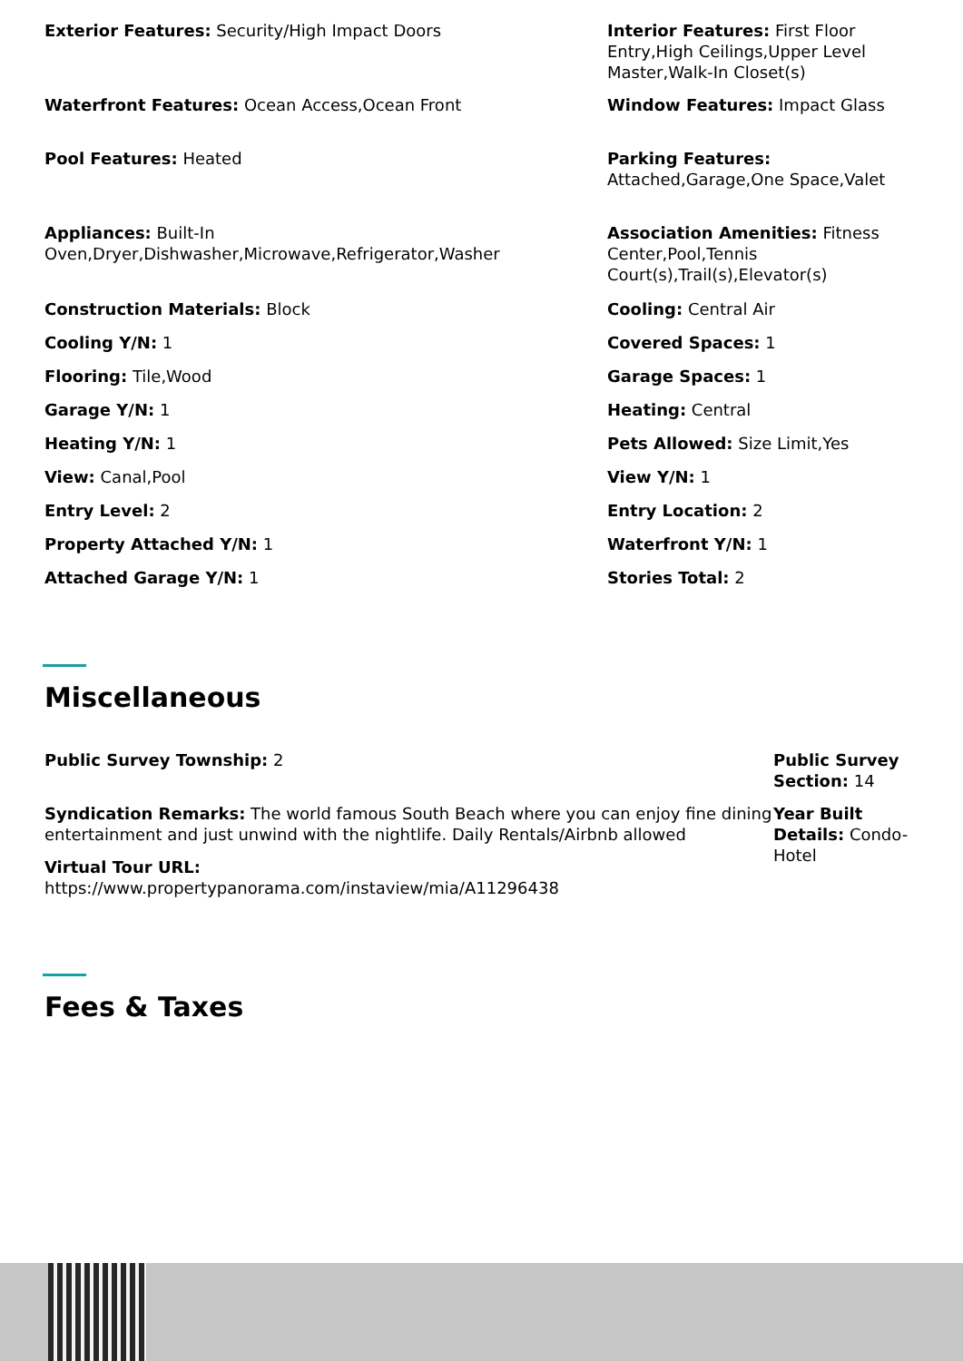Exterior Features: Security/High Impact Doors
Waterfront Features: Ocean Access,Ocean Front
Pool Features: Heated
Appliances: Built-In Oven,Dryer,Dishwasher,Microwave,Refrigerator,Washer
Construction Materials: Block
Cooling Y/N: 1
Flooring: Tile,Wood
Garage Y/N: 1
Heating Y/N: 1
View: Canal,Pool
Entry Level: 2
Property Attached Y/N: 1
Attached Garage Y/N: 1
Interior Features: First Floor Entry,High Ceilings,Upper Level Master,Walk-In Closet(s)
Window Features: Impact Glass
Parking Features: Attached,Garage,One Space,Valet
Association Amenities: Fitness Center,Pool,Tennis Court(s),Trail(s),Elevator(s)
Cooling: Central Air
Covered Spaces: 1
Garage Spaces: 1
Heating: Central
Pets Allowed: Size Limit,Yes
View Y/N: 1
Entry Location: 2
Waterfront Y/N: 1
Stories Total: 2
Miscellaneous
Public Survey Township: 2
Syndication Remarks: The world famous South Beach where you can enjoy fine dining entertainment and just unwind with the nightlife. Daily Rentals/Airbnb allowed
Virtual Tour URL:
https://www.propertypanorama.com/instaview/mia/A11296438
Public Survey Section: 14
Year Built Details: Condo-Hotel
Fees & Taxes